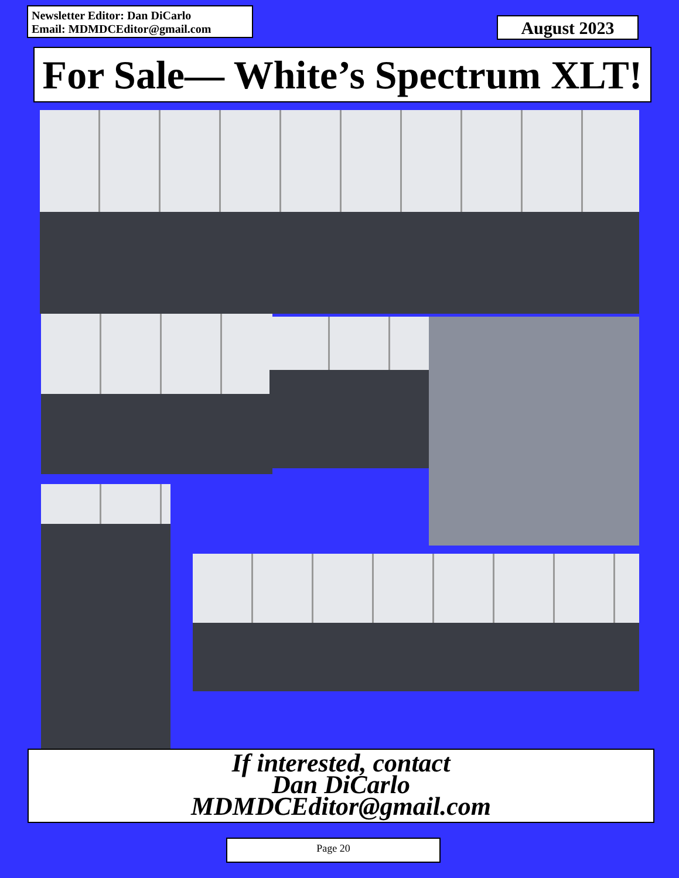Newsletter Editor: Dan DiCarlo
Email: MDMDCEditor@gmail.com
August 2023
For Sale— White’s Spectrum XLT!
If interested, contact
Dan DiCarlo
MDMDCEditor@gmail.com
Page 20